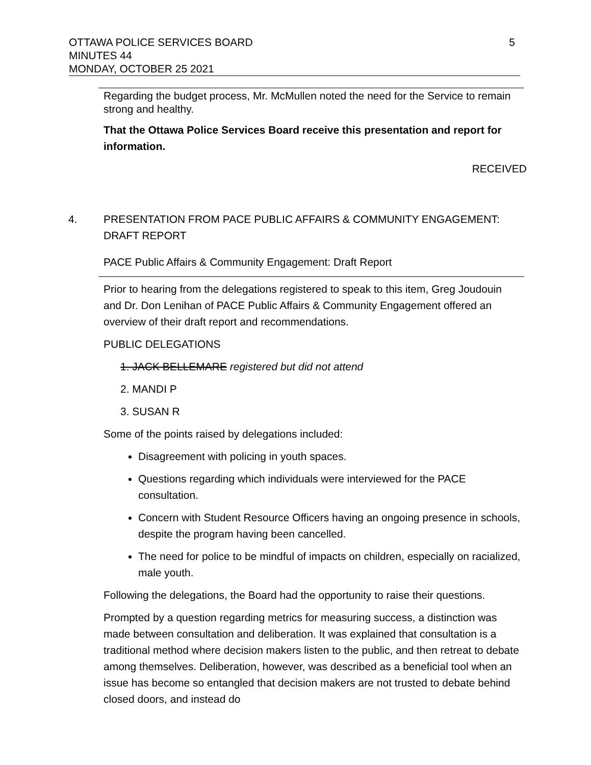5
OTTAWA POLICE SERVICES BOARD
MINUTES 44
MONDAY, OCTOBER 25 2021
Regarding the budget process, Mr. McMullen noted the need for the Service to remain strong and healthy.
That the Ottawa Police Services Board receive this presentation and report for information.
RECEIVED
4. PRESENTATION FROM PACE PUBLIC AFFAIRS & COMMUNITY ENGAGEMENT: DRAFT REPORT
PACE Public Affairs & Community Engagement: Draft Report
Prior to hearing from the delegations registered to speak to this item, Greg Joudouin and Dr. Don Lenihan of PACE Public Affairs & Community Engagement offered an overview of their draft report and recommendations.
PUBLIC DELEGATIONS
1. JACK BELLEMARE registered but did not attend
2. MANDI P
3. SUSAN R
Some of the points raised by delegations included:
Disagreement with policing in youth spaces.
Questions regarding which individuals were interviewed for the PACE consultation.
Concern with Student Resource Officers having an ongoing presence in schools, despite the program having been cancelled.
The need for police to be mindful of impacts on children, especially on racialized, male youth.
Following the delegations, the Board had the opportunity to raise their questions.
Prompted by a question regarding metrics for measuring success, a distinction was made between consultation and deliberation. It was explained that consultation is a traditional method where decision makers listen to the public, and then retreat to debate among themselves. Deliberation, however, was described as a beneficial tool when an issue has become so entangled that decision makers are not trusted to debate behind closed doors, and instead do